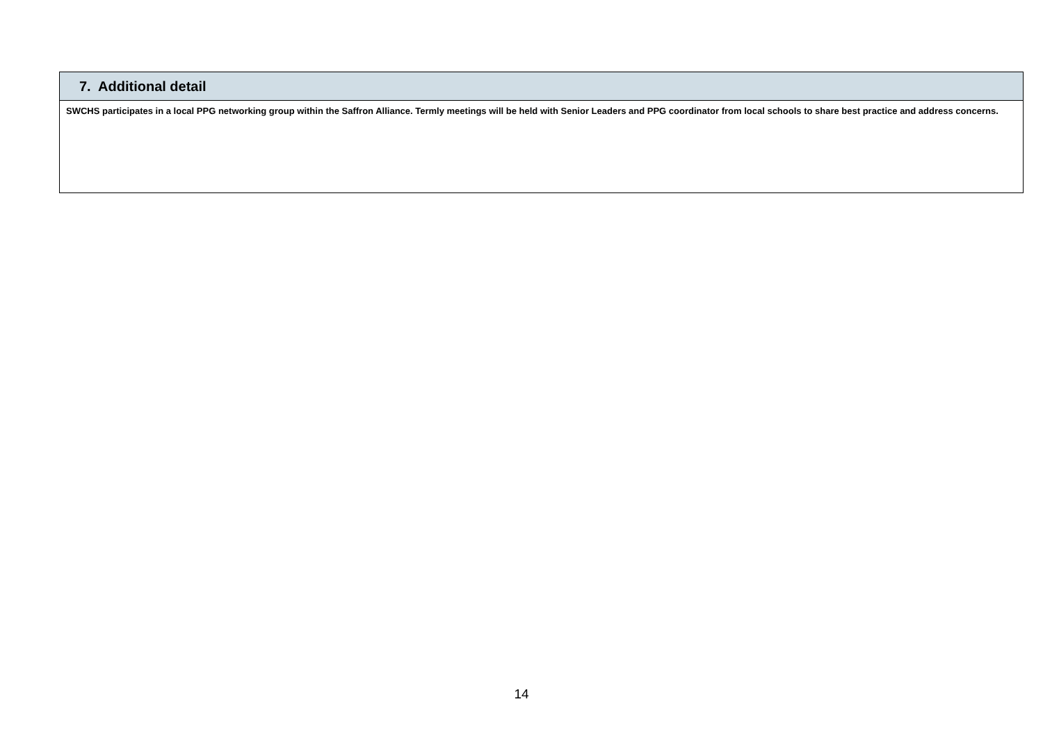| 7. Additional detail |
| --- |
| SWCHS participates in a local PPG networking group within the Saffron Alliance. Termly meetings will be held with Senior Leaders and PPG coordinator from local schools to share best practice and address concerns. |
14